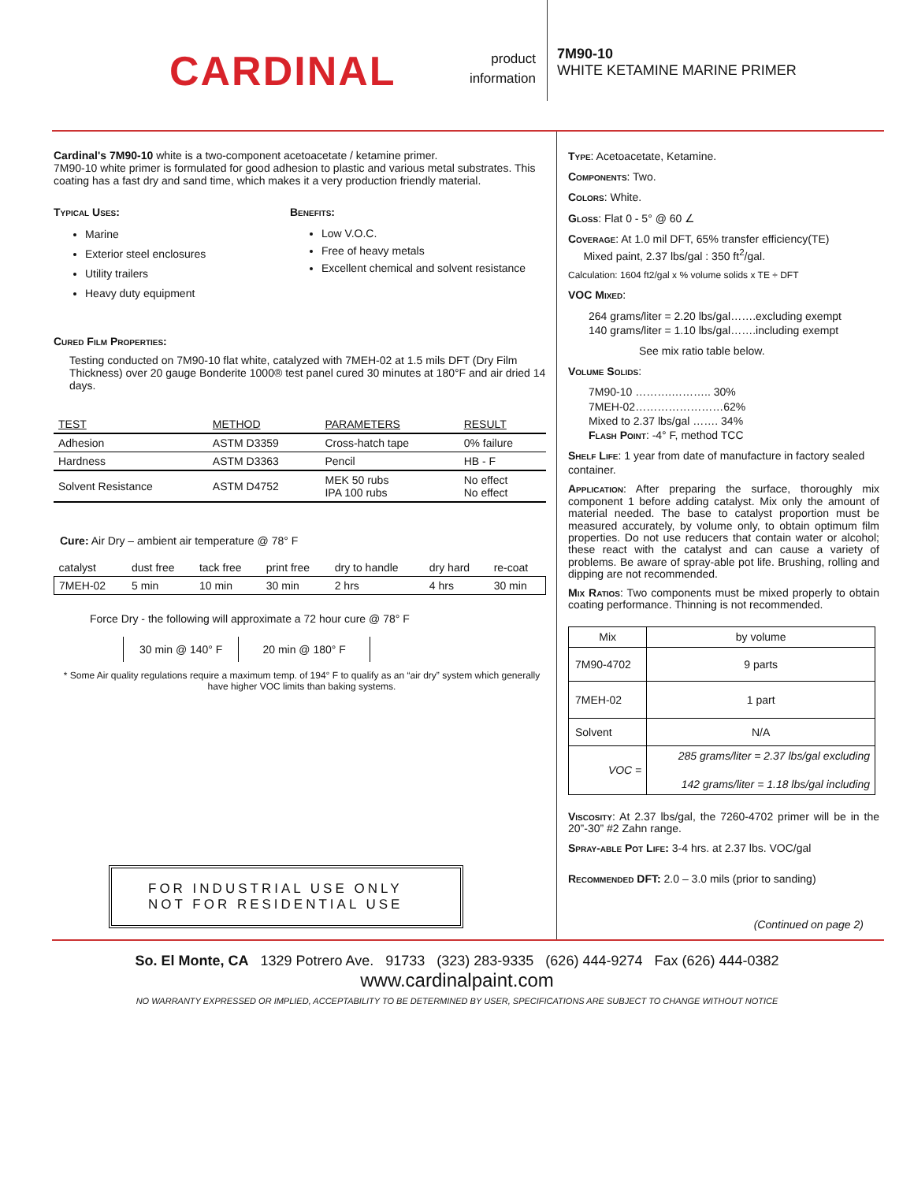CARDINAL
product information
7M90-10
WHITE KETAMINE MARINE PRIMER
Cardinal's 7M90-10 white is a two-component acetoacetate / ketamine primer.
7M90-10 white primer is formulated for good adhesion to plastic and various metal substrates. This coating has a fast dry and sand time, which makes it a very production friendly material.
Typical Uses:
Marine
Exterior steel enclosures
Utility trailers
Heavy duty equipment
Benefits:
Low V.O.C.
Free of heavy metals
Excellent chemical and solvent resistance
Cured Film Properties:
Testing conducted on 7M90-10 flat white, catalyzed with 7MEH-02 at 1.5 mils DFT (Dry Film Thickness) over 20 gauge Bonderite 1000® test panel cured 30 minutes at 180°F and air dried 14 days.
| TEST | METHOD | PARAMETERS | RESULT |
| --- | --- | --- | --- |
| Adhesion | ASTM D3359 | Cross-hatch tape | 0% failure |
| Hardness | ASTM D3363 | Pencil | HB - F |
| Solvent Resistance | ASTM D4752 | MEK 50 rubs IPA 100 rubs | No effect No effect |
Cure: Air Dry – ambient air temperature @ 78° F
| catalyst | dust free | tack free | print free | dry to handle | dry hard | re-coat |
| 7MEH-02 | 5 min | 10 min | 30 min | 2 hrs | 4 hrs | 30 min |
Force Dry - the following will approximate a 72 hour cure @ 78° F
| 30 min @ 140° F | 20 min @ 180° F |
* Some Air quality regulations require a maximum temp. of 194° F to qualify as an “air dry” system which generally have higher VOC limits than baking systems.
FOR INDUSTRIAL USE ONLY
NOT FOR RESIDENTIAL USE
Type: Acetoacetate, Ketamine.
Components: Two.
Colors: White.
Gloss: Flat 0 - 5° @ 60 ∠
Coverage: At 1.0 mil DFT, 65% transfer efficiency(TE)
Mixed paint, 2.37 lbs/gal : 350 ft<sup>2</sup>/gal.
Calculation: 1604 ft2/gal x % volume solids x TE ÷ DFT
VOC Mixed:
264 grams/liter = 2.20 lbs/gal…….excluding exempt
140 grams/liter = 1.10 lbs/gal…….including exempt
See mix ratio table below.
Volume Solids:
7M90-10 ……….……….. 30%
7MEH-02……………………62%
Mixed to 2.37 lbs/gal ……. 34%
Flash Point: -4° F, method TCC
Shelf Life: 1 year from date of manufacture in factory sealed container.
Application: After preparing the surface, thoroughly mix component 1 before adding catalyst. Mix only the amount of material needed. The base to catalyst proportion must be measured accurately, by volume only, to obtain optimum film properties. Do not use reducers that contain water or alcohol; these react with the catalyst and can cause a variety of problems. Be aware of spray-able pot life. Brushing, rolling and dipping are not recommended.
Mix Ratios: Two components must be mixed properly to obtain coating performance. Thinning is not recommended.
| Mix | by volume |
| --- | --- |
| 7M90-4702 | 9 parts |
| 7MEH-02 | 1 part |
| Solvent | N/A |
| VOC = | 285 grams/liter = 2.37 lbs/gal excluding 142 grams/liter = 1.18 lbs/gal including |
Viscosity: At 2.37 lbs/gal, the 7260-4702 primer will be in the 20”-30” #2 Zahn range.
Spray-able Pot Life: 3-4 hrs. at 2.37 lbs. VOC/gal
Recommended DFT: 2.0 – 3.0 mils (prior to sanding)
(Continued on page 2)
So. El Monte, CA 1329 Potrero Ave. 91733 (323) 283-9335 (626) 444-9274 Fax (626) 444-0382
www.cardinalpaint.com
NO WARRANTY EXPRESSED OR IMPLIED, ACCEPTABILITY TO BE DETERMINED BY USER, SPECIFICATIONS ARE SUBJECT TO CHANGE WITHOUT NOTICE